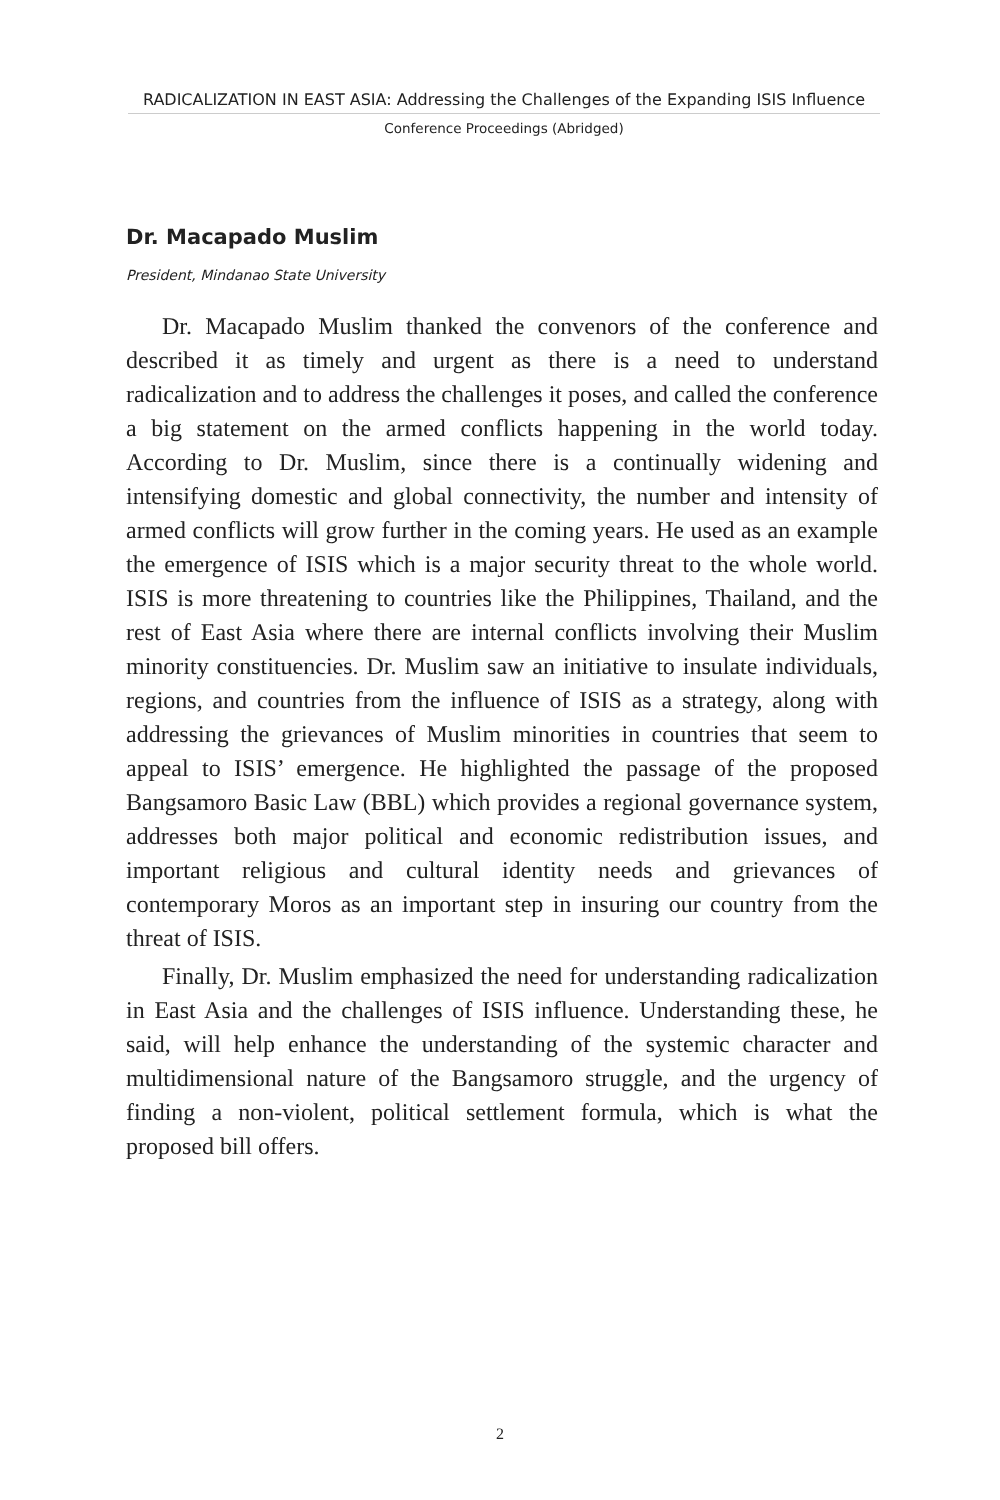RADICALIZATION IN EAST ASIA: Addressing the Challenges of the Expanding ISIS Influence
Conference Proceedings (Abridged)
Dr. Macapado Muslim
President, Mindanao State University
Dr. Macapado Muslim thanked the convenors of the conference and described it as timely and urgent as there is a need to understand radicalization and to address the challenges it poses, and called the conference a big statement on the armed conflicts happening in the world today. According to Dr. Muslim, since there is a continually widening and intensifying domestic and global connectivity, the number and intensity of armed conflicts will grow further in the coming years. He used as an example the emergence of ISIS which is a major security threat to the whole world. ISIS is more threatening to countries like the Philippines, Thailand, and the rest of East Asia where there are internal conflicts involving their Muslim minority constituencies. Dr. Muslim saw an initiative to insulate individuals, regions, and countries from the influence of ISIS as a strategy, along with addressing the grievances of Muslim minorities in countries that seem to appeal to ISIS’ emergence. He highlighted the passage of the proposed Bangsamoro Basic Law (BBL) which provides a regional governance system, addresses both major political and economic redistribution issues, and important religious and cultural identity needs and grievances of contemporary Moros as an important step in insuring our country from the threat of ISIS.
Finally, Dr. Muslim emphasized the need for understanding radicalization in East Asia and the challenges of ISIS influence. Understanding these, he said, will help enhance the understanding of the systemic character and multidimensional nature of the Bangsamoro struggle, and the urgency of finding a non-violent, political settlement formula, which is what the proposed bill offers.
2